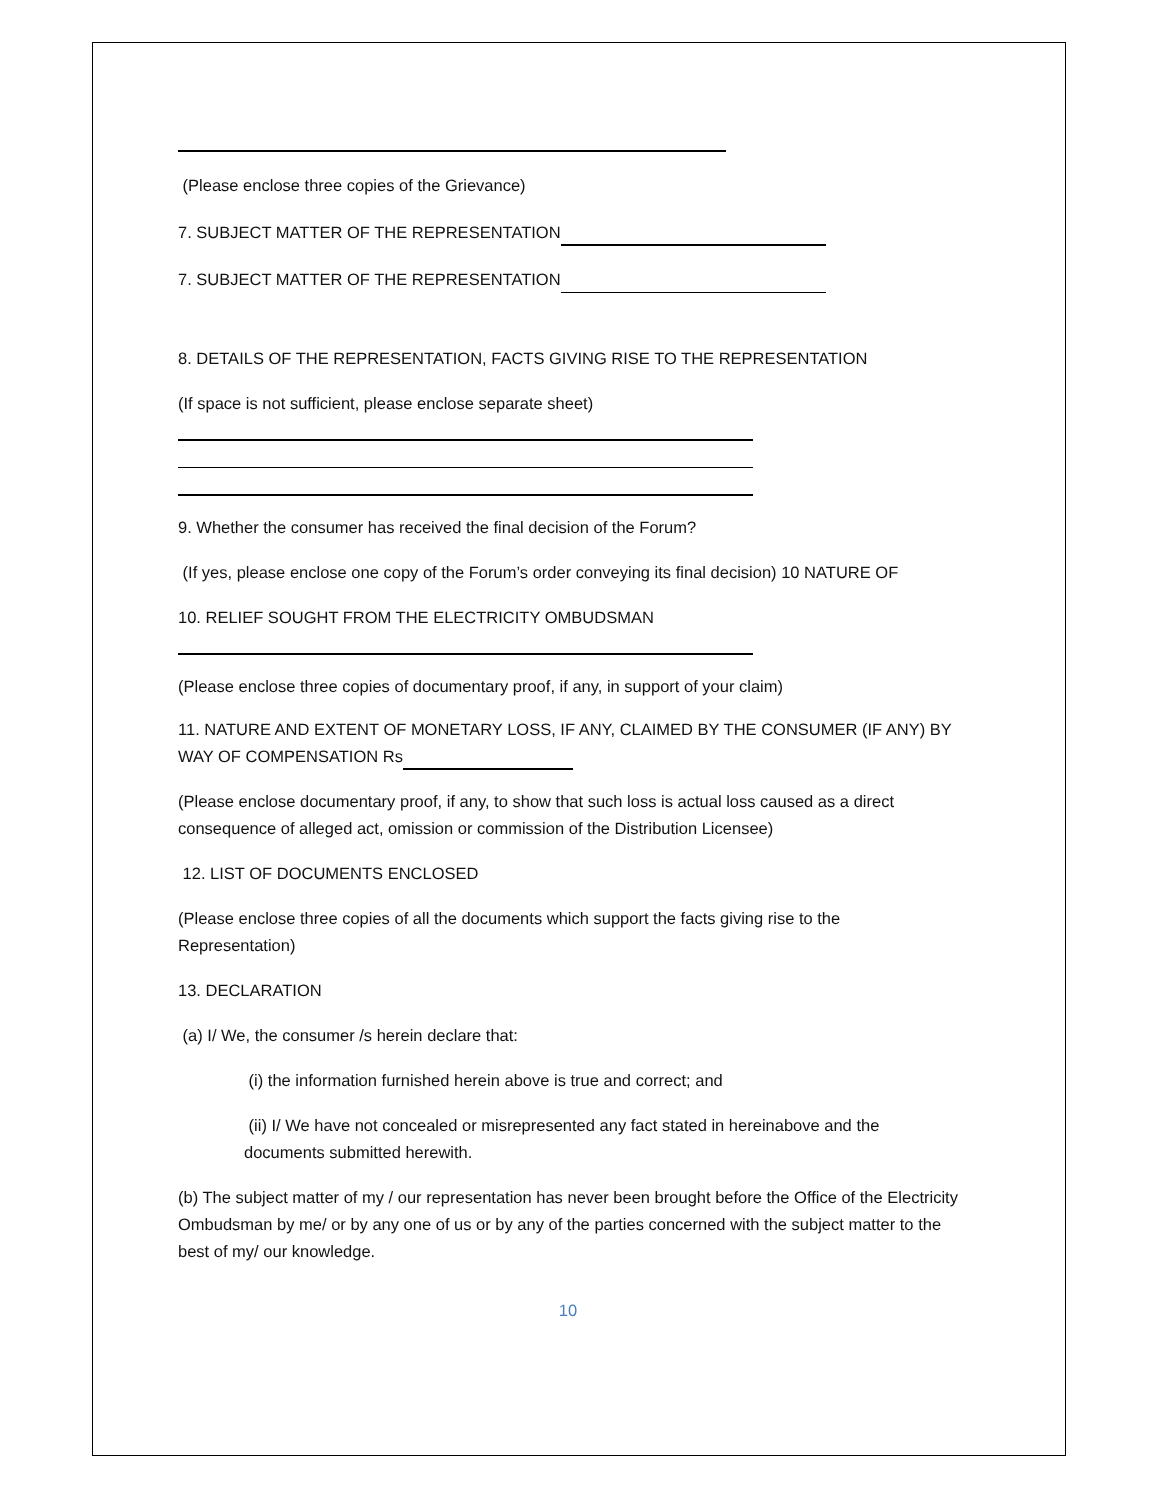(Please enclose three copies of the Grievance)
7. SUBJECT MATTER OF THE REPRESENTATION
7. SUBJECT MATTER OF THE REPRESENTATION
8. DETAILS OF THE REPRESENTATION, FACTS GIVING RISE TO THE REPRESENTATION
(If space is not sufficient, please enclose separate sheet)
9. Whether the consumer has received the final decision of the Forum?
(If yes, please enclose one copy of the Forum’s order conveying its final decision) 10 NATURE OF
10. RELIEF SOUGHT FROM THE ELECTRICITY OMBUDSMAN
(Please enclose three copies of documentary proof, if any, in support of your claim)
11. NATURE AND EXTENT OF MONETARY LOSS, IF ANY, CLAIMED BY THE CONSUMER (IF ANY) BY WAY OF COMPENSATION Rs
(Please enclose documentary proof, if any, to show that such loss is actual loss caused as a direct consequence of alleged act, omission or commission of the Distribution Licensee)
12. LIST OF DOCUMENTS ENCLOSED
(Please enclose three copies of all the documents which support the facts giving rise to the Representation)
13. DECLARATION
(a) I/ We, the consumer /s herein declare that:
(i) the information furnished herein above is true and correct; and
(ii) I/ We have not concealed or misrepresented any fact stated in hereinabove and the documents submitted herewith.
(b) The subject matter of my / our representation has never been brought before the Office of the Electricity Ombudsman by me/ or by any one of us or by any of the parties concerned with the subject matter to the best of my/ our knowledge.
10